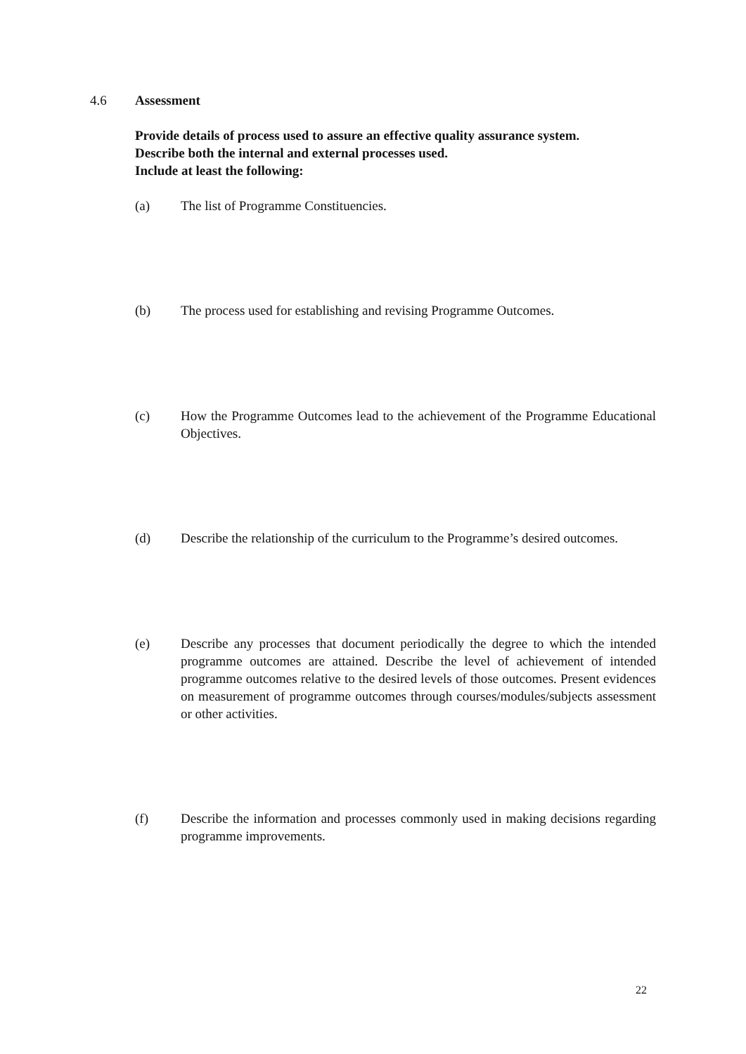4.6 Assessment
Provide details of process used to assure an effective quality assurance system.
Describe both the internal and external processes used.
Include at least the following:
(a) The list of Programme Constituencies.
(b) The process used for establishing and revising Programme Outcomes.
(c) How the Programme Outcomes lead to the achievement of the Programme Educational Objectives.
(d) Describe the relationship of the curriculum to the Programme’s desired outcomes.
(e) Describe any processes that document periodically the degree to which the intended programme outcomes are attained. Describe the level of achievement of intended programme outcomes relative to the desired levels of those outcomes. Present evidences on measurement of programme outcomes through courses/modules/subjects assessment or other activities.
(f) Describe the information and processes commonly used in making decisions regarding programme improvements.
22